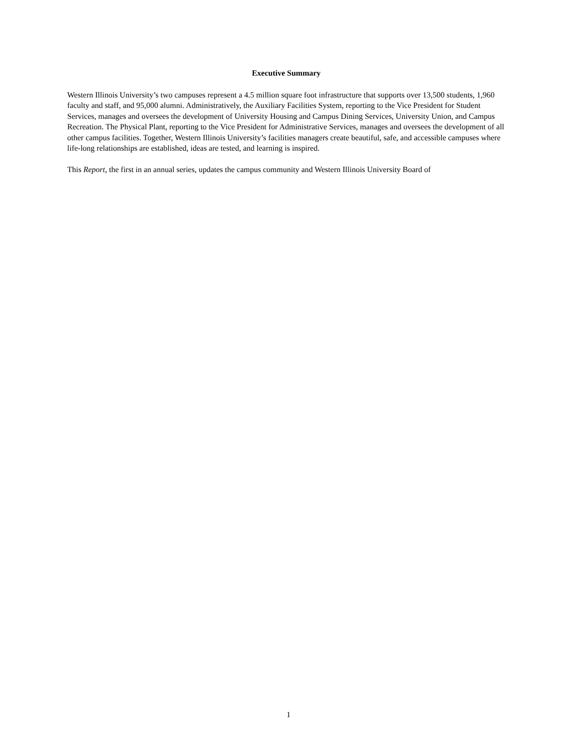Executive Summary
Western Illinois University’s two campuses represent a 4.5 million square foot infrastructure that supports over 13,500 students, 1,960 faculty and staff, and 95,000 alumni. Administratively, the Auxiliary Facilities System, reporting to the Vice President for Student Services, manages and oversees the development of University Housing and Campus Dining Services, University Union, and Campus Recreation. The Physical Plant, reporting to the Vice President for Administrative Services, manages and oversees the development of all other campus facilities. Together, Western Illinois University’s facilities managers create beautiful, safe, and accessible campuses where life-long relationships are established, ideas are tested, and learning is inspired.
This Report, the first in an annual series, updates the campus community and Western Illinois University Board of
1